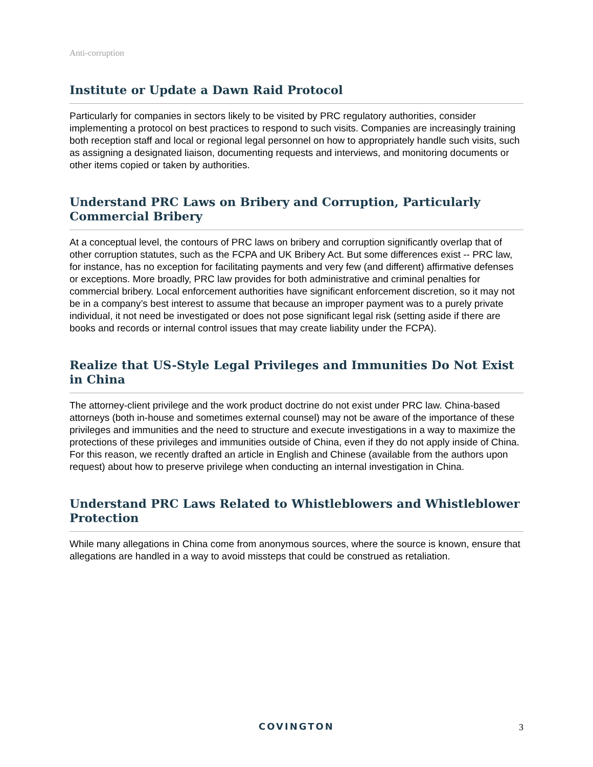Anti-corruption
Institute or Update a Dawn Raid Protocol
Particularly for companies in sectors likely to be visited by PRC regulatory authorities, consider implementing a protocol on best practices to respond to such visits. Companies are increasingly training both reception staff and local or regional legal personnel on how to appropriately handle such visits, such as assigning a designated liaison, documenting requests and interviews, and monitoring documents or other items copied or taken by authorities.
Understand PRC Laws on Bribery and Corruption, Particularly Commercial Bribery
At a conceptual level, the contours of PRC laws on bribery and corruption significantly overlap that of other corruption statutes, such as the FCPA and UK Bribery Act. But some differences exist -- PRC law, for instance, has no exception for facilitating payments and very few (and different) affirmative defenses or exceptions. More broadly, PRC law provides for both administrative and criminal penalties for commercial bribery. Local enforcement authorities have significant enforcement discretion, so it may not be in a company’s best interest to assume that because an improper payment was to a purely private individual, it not need be investigated or does not pose significant legal risk (setting aside if there are books and records or internal control issues that may create liability under the FCPA).
Realize that US-Style Legal Privileges and Immunities Do Not Exist in China
The attorney-client privilege and the work product doctrine do not exist under PRC law. China-based attorneys (both in-house and sometimes external counsel) may not be aware of the importance of these privileges and immunities and the need to structure and execute investigations in a way to maximize the protections of these privileges and immunities outside of China, even if they do not apply inside of China. For this reason, we recently drafted an article in English and Chinese (available from the authors upon request) about how to preserve privilege when conducting an internal investigation in China.
Understand PRC Laws Related to Whistleblowers and Whistleblower Protection
While many allegations in China come from anonymous sources, where the source is known, ensure that allegations are handled in a way to avoid missteps that could be construed as retaliation.
COVINGTON
3